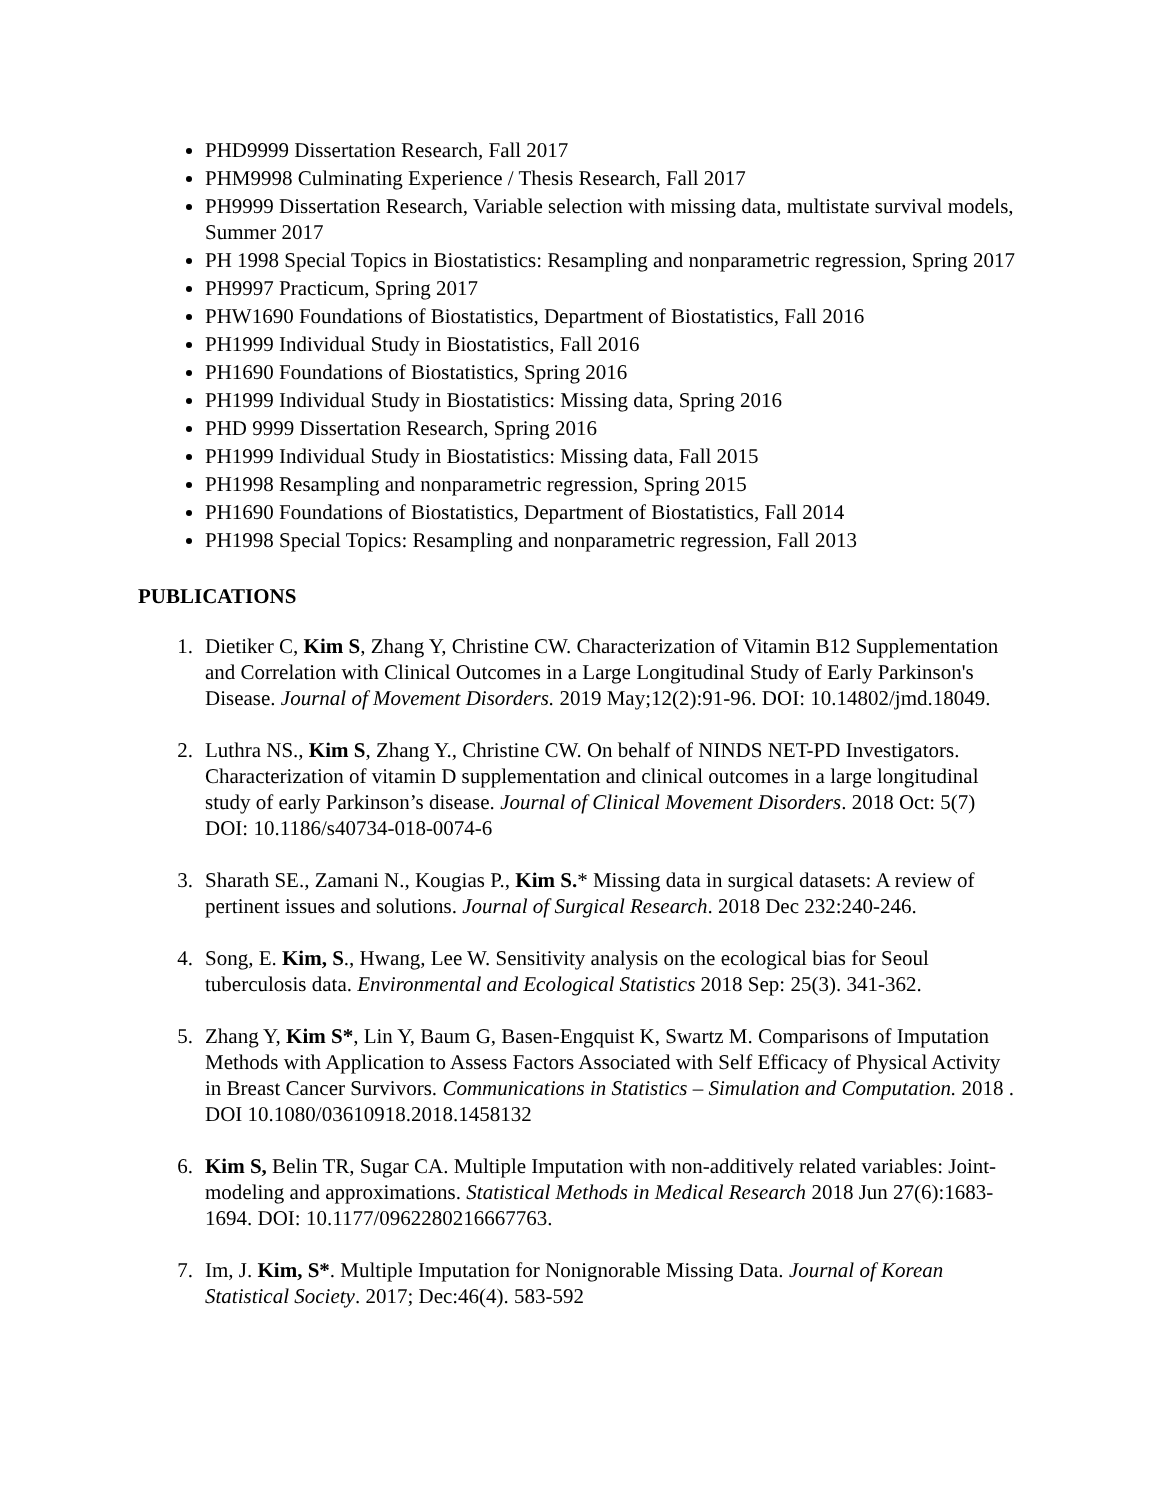PHD9999 Dissertation Research, Fall 2017
PHM9998 Culminating Experience / Thesis Research, Fall 2017
PH9999 Dissertation Research, Variable selection with missing data, multistate survival models, Summer 2017
PH 1998 Special Topics in Biostatistics: Resampling and nonparametric regression, Spring 2017
PH9997 Practicum, Spring 2017
PHW1690 Foundations of Biostatistics, Department of Biostatistics, Fall 2016
PH1999 Individual Study in Biostatistics, Fall 2016
PH1690 Foundations of Biostatistics, Spring 2016
PH1999 Individual Study in Biostatistics: Missing data, Spring 2016
PHD 9999 Dissertation Research, Spring 2016
PH1999 Individual Study in Biostatistics: Missing data, Fall 2015
PH1998 Resampling and nonparametric regression, Spring 2015
PH1690 Foundations of Biostatistics, Department of Biostatistics, Fall 2014
PH1998 Special Topics: Resampling and nonparametric regression, Fall 2013
PUBLICATIONS
1. Dietiker C, Kim S, Zhang Y, Christine CW. Characterization of Vitamin B12 Supplementation and Correlation with Clinical Outcomes in a Large Longitudinal Study of Early Parkinson's Disease. Journal of Movement Disorders. 2019 May;12(2):91-96. DOI: 10.14802/jmd.18049.
2. Luthra NS., Kim S, Zhang Y., Christine CW. On behalf of NINDS NET-PD Investigators. Characterization of vitamin D supplementation and clinical outcomes in a large longitudinal study of early Parkinson’s disease. Journal of Clinical Movement Disorders. 2018 Oct: 5(7) DOI: 10.1186/s40734-018-0074-6
3. Sharath SE., Zamani N., Kougias P., Kim S.* Missing data in surgical datasets: A review of pertinent issues and solutions. Journal of Surgical Research. 2018 Dec 232:240-246.
4. Song, E. Kim, S., Hwang, Lee W. Sensitivity analysis on the ecological bias for Seoul tuberculosis data. Environmental and Ecological Statistics 2018 Sep: 25(3). 341-362.
5. Zhang Y, Kim S*, Lin Y, Baum G, Basen-Engquist K, Swartz M. Comparisons of Imputation Methods with Application to Assess Factors Associated with Self Efficacy of Physical Activity in Breast Cancer Survivors. Communications in Statistics – Simulation and Computation. 2018 . DOI 10.1080/03610918.2018.1458132
6. Kim S, Belin TR, Sugar CA. Multiple Imputation with non-additively related variables: Joint-modeling and approximations. Statistical Methods in Medical Research 2018 Jun 27(6):1683-1694. DOI: 10.1177/0962280216667763.
7. Im, J. Kim, S*. Multiple Imputation for Nonignorable Missing Data. Journal of Korean Statistical Society. 2017; Dec:46(4). 583-592